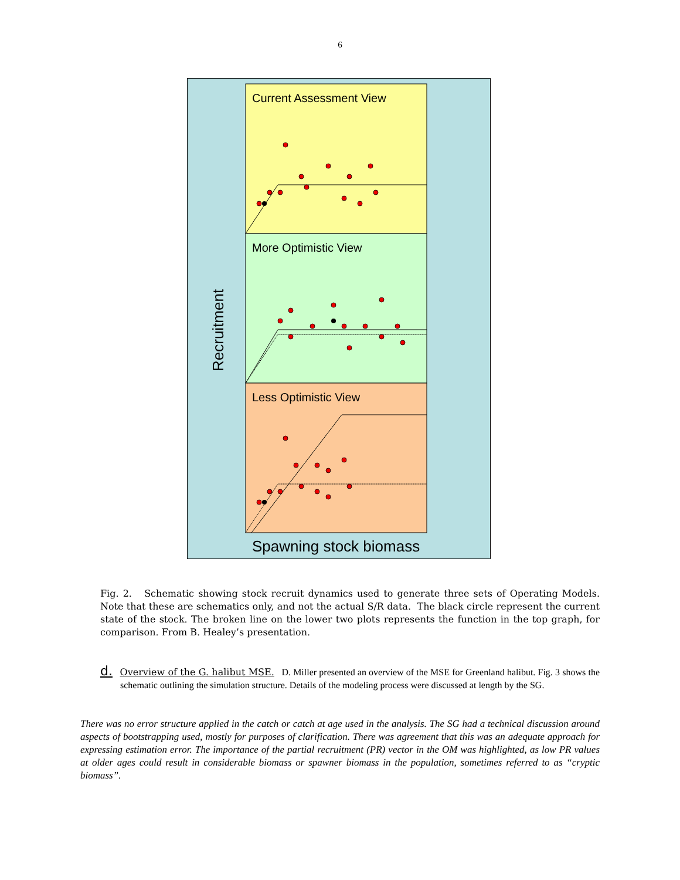6
Current Assessment View
More Optimistic View
Less Optimistic View
Recruitment
Spawning stock biomass
Fig. 2. Schematic showing stock recruit dynamics used to generate three sets of Operating Models. Note that these are schematics only, and not the actual S/R data. The black circle represent the current state of the stock. The broken line on the lower two plots represents the function in the top graph, for comparison. From B. Healey’s presentation.
d. Overview of the G. halibut MSE. D. Miller presented an overview of the MSE for Greenland halibut. Fig. 3 shows the schematic outlining the simulation structure. Details of the modeling process were discussed at length by the SG.
There was no error structure applied in the catch or catch at age used in the analysis. The SG had a technical discussion around aspects of bootstrapping used, mostly for purposes of clarification. There was agreement that this was an adequate approach for expressing estimation error. The importance of the partial recruitment (PR) vector in the OM was highlighted, as low PR values at older ages could result in considerable biomass or spawner biomass in the population, sometimes referred to as “cryptic biomass”.